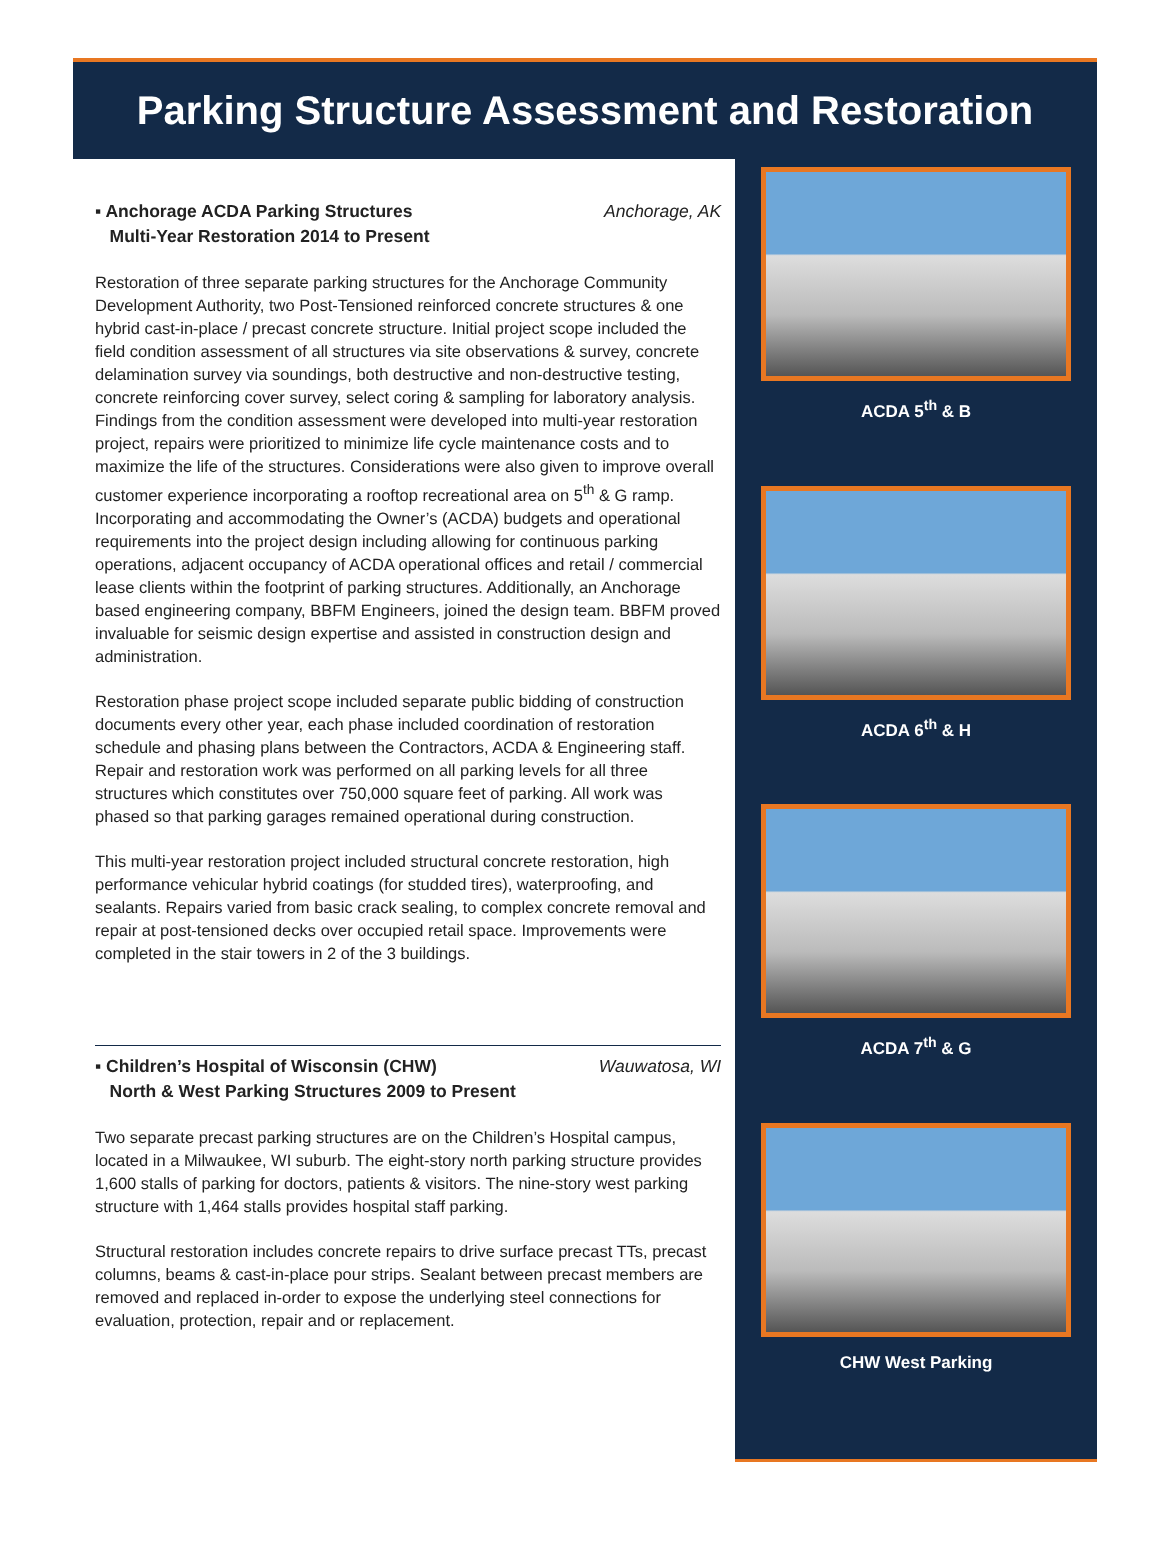Parking Structure Assessment and Restoration
▪ Anchorage ACDA Parking Structures
Multi-Year Restoration 2014 to Present Anchorage, AK
Restoration of three separate parking structures for the Anchorage Community Development Authority, two Post-Tensioned reinforced concrete structures & one hybrid cast-in-place / precast concrete structure. Initial project scope included the field condition assessment of all structures via site observations & survey, concrete delamination survey via soundings, both destructive and non-destructive testing, concrete reinforcing cover survey, select coring & sampling for laboratory analysis. Findings from the condition assessment were developed into multi-year restoration project, repairs were prioritized to minimize life cycle maintenance costs and to maximize the life of the structures. Considerations were also given to improve overall customer experience incorporating a rooftop recreational area on 5<sup>th</sup> & G ramp. Incorporating and accommodating the Owner’s (ACDA) budgets and operational requirements into the project design including allowing for continuous parking operations, adjacent occupancy of ACDA operational offices and retail / commercial lease clients within the footprint of parking structures. Additionally, an Anchorage based engineering company, BBFM Engineers, joined the design team. BBFM proved invaluable for seismic design expertise and assisted in construction design and administration.
Restoration phase project scope included separate public bidding of construction documents every other year, each phase included coordination of restoration schedule and phasing plans between the Contractors, ACDA & Engineering staff. Repair and restoration work was performed on all parking levels for all three structures which constitutes over 750,000 square feet of parking. All work was phased so that parking garages remained operational during construction.
This multi-year restoration project included structural concrete restoration, high performance vehicular hybrid coatings (for studded tires), waterproofing, and sealants. Repairs varied from basic crack sealing, to complex concrete removal and repair at post-tensioned decks over occupied retail space. Improvements were completed in the stair towers in 2 of the 3 buildings.
▪ Children’s Hospital of Wisconsin (CHW)
North & West Parking Structures 2009 to Present Wauwatosa, WI
Two separate precast parking structures are on the Children’s Hospital campus, located in a Milwaukee, WI suburb. The eight-story north parking structure provides 1,600 stalls of parking for doctors, patients & visitors. The nine-story west parking structure with 1,464 stalls provides hospital staff parking.
Structural restoration includes concrete repairs to drive surface precast TTs, precast columns, beams & cast-in-place pour strips. Sealant between precast members are removed and replaced in-order to expose the underlying steel connections for evaluation, protection, repair and or replacement.
ACDA 5<sup>th</sup> & B
ACDA 6<sup>th</sup> & H
ACDA 7<sup>th</sup> & G
CHW West Parking